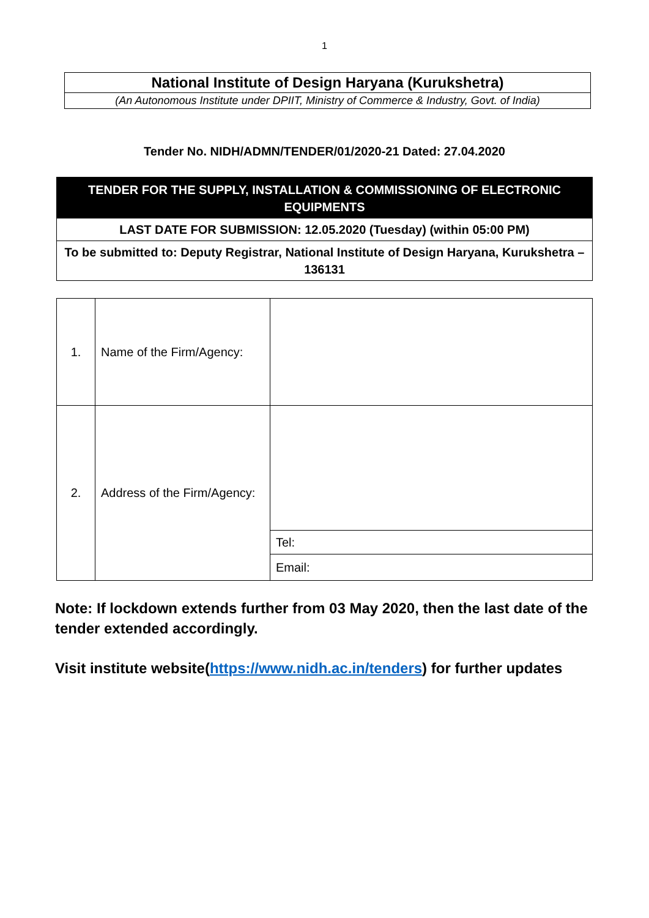1
National Institute of Design Haryana (Kurukshetra)
(An Autonomous Institute under DPIIT, Ministry of Commerce & Industry, Govt. of India)
Tender No. NIDH/ADMN/TENDER/01/2020-21 Dated: 27.04.2020
TENDER FOR THE SUPPLY, INSTALLATION & COMMISSIONING OF ELECTRONIC EQUIPMENTS
LAST DATE FOR SUBMISSION: 12.05.2020 (Tuesday) (within 05:00 PM)
To be submitted to: Deputy Registrar, National Institute of Design Haryana, Kurukshetra –136131
| 1. | Name of the Firm/Agency: | |
| 2. | Address of the Firm/Agency: | |
| | | Tel: |
| | | Email: |
Note: If lockdown extends further from 03 May 2020, then the last date of the tender extended accordingly.
Visit institute website(https://www.nidh.ac.in/tenders) for further updates